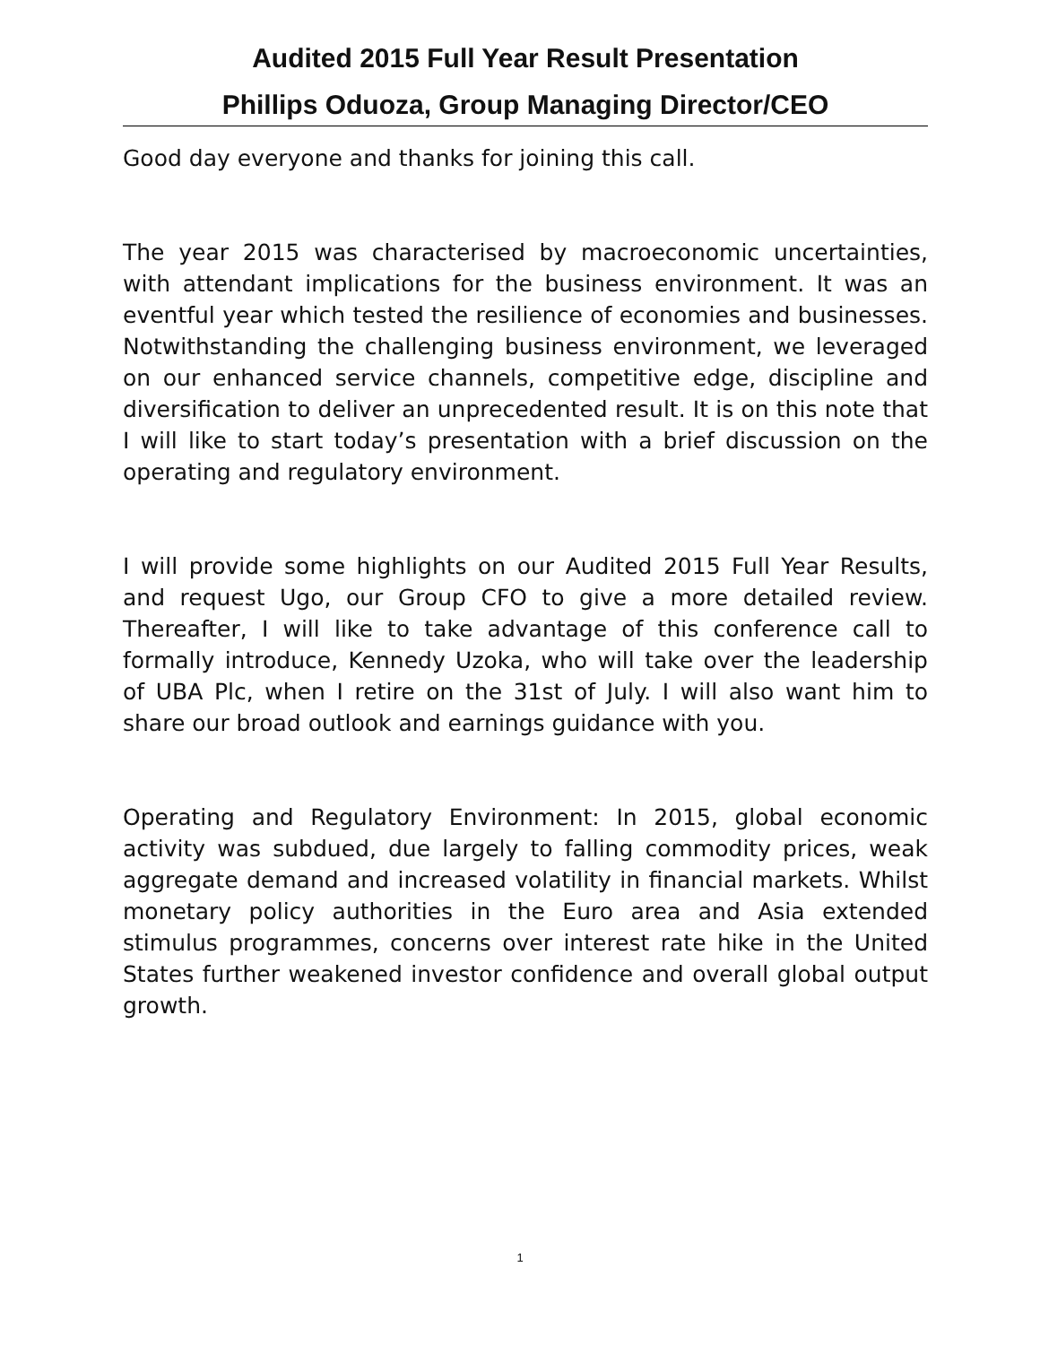Audited 2015 Full Year Result Presentation
Phillips Oduoza, Group Managing Director/CEO
Good day everyone and thanks for joining this call.
The year 2015 was characterised by macroeconomic uncertainties, with attendant implications for the business environment. It was an eventful year which tested the resilience of economies and businesses. Notwithstanding the challenging business environment, we leveraged on our enhanced service channels, competitive edge, discipline and diversification to deliver an unprecedented result. It is on this note that I will like to start today’s presentation with a brief discussion on the operating and regulatory environment.
I will provide some highlights on our Audited 2015 Full Year Results, and request Ugo, our Group CFO to give a more detailed review. Thereafter, I will like to take advantage of this conference call to formally introduce, Kennedy Uzoka, who will take over the leadership of UBA Plc, when I retire on the 31st of July. I will also want him to share our broad outlook and earnings guidance with you.
Operating and Regulatory Environment: In 2015, global economic activity was subdued, due largely to falling commodity prices, weak aggregate demand and increased volatility in financial markets. Whilst monetary policy authorities in the Euro area and Asia extended stimulus programmes, concerns over interest rate hike in the United States further weakened investor confidence and overall global output growth.
1